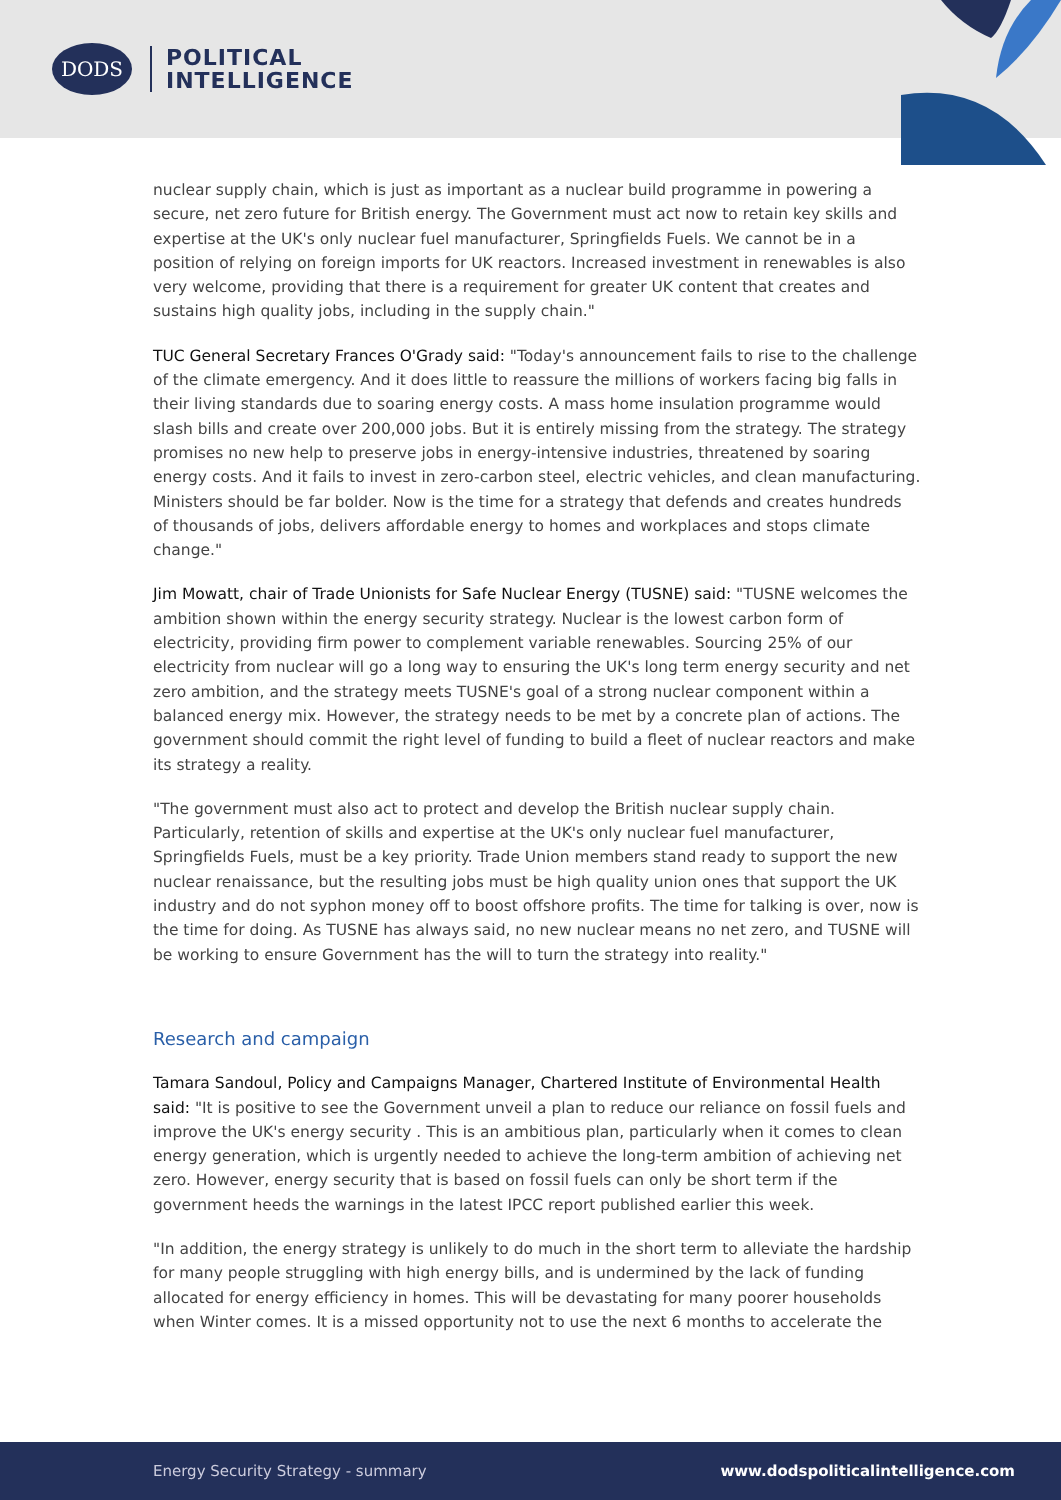DODS
POLITICAL
INTELLIGENCE
nuclear supply chain, which is just as important as a nuclear build programme in powering a secure, net zero future for British energy. The Government must act now to retain key skills and expertise at the UK's only nuclear fuel manufacturer, Springfields Fuels. We cannot be in a position of relying on foreign imports for UK reactors. Increased investment in renewables is also very welcome, providing that there is a requirement for greater UK content that creates and sustains high quality jobs, including in the supply chain."
TUC General Secretary Frances O'Grady said: "Today's announcement fails to rise to the challenge of the climate emergency. And it does little to reassure the millions of workers facing big falls in their living standards due to soaring energy costs. A mass home insulation programme would slash bills and create over 200,000 jobs. But it is entirely missing from the strategy. The strategy promises no new help to preserve jobs in energy-intensive industries, threatened by soaring energy costs. And it fails to invest in zero-carbon steel, electric vehicles, and clean manufacturing. Ministers should be far bolder. Now is the time for a strategy that defends and creates hundreds of thousands of jobs, delivers affordable energy to homes and workplaces and stops climate change."
Jim Mowatt, chair of Trade Unionists for Safe Nuclear Energy (TUSNE) said: "TUSNE welcomes the ambition shown within the energy security strategy. Nuclear is the lowest carbon form of electricity, providing firm power to complement variable renewables. Sourcing 25% of our electricity from nuclear will go a long way to ensuring the UK's long term energy security and net zero ambition, and the strategy meets TUSNE's goal of a strong nuclear component within a balanced energy mix. However, the strategy needs to be met by a concrete plan of actions. The government should commit the right level of funding to build a fleet of nuclear reactors and make its strategy a reality.
"The government must also act to protect and develop the British nuclear supply chain. Particularly, retention of skills and expertise at the UK's only nuclear fuel manufacturer, Springfields Fuels, must be a key priority. Trade Union members stand ready to support the new nuclear renaissance, but the resulting jobs must be high quality union ones that support the UK industry and do not syphon money off to boost offshore profits. The time for talking is over, now is the time for doing. As TUSNE has always said, no new nuclear means no net zero, and TUSNE will be working to ensure Government has the will to turn the strategy into reality."
Research and campaign
Tamara Sandoul, Policy and Campaigns Manager, Chartered Institute of Environmental Health said: "It is positive to see the Government unveil a plan to reduce our reliance on fossil fuels and improve the UK's energy security . This is an ambitious plan, particularly when it comes to clean energy generation, which is urgently needed to achieve the long-term ambition of achieving net zero. However, energy security that is based on fossil fuels can only be short term if the government heeds the warnings in the latest IPCC report published earlier this week.
"In addition, the energy strategy is unlikely to do much in the short term to alleviate the hardship for many people struggling with high energy bills, and is undermined by the lack of funding allocated for energy efficiency in homes. This will be devastating for many poorer households when Winter comes. It is a missed opportunity not to use the next 6 months to accelerate the
Energy Security Strategy - summary www.dodspoliticalintelligence.com